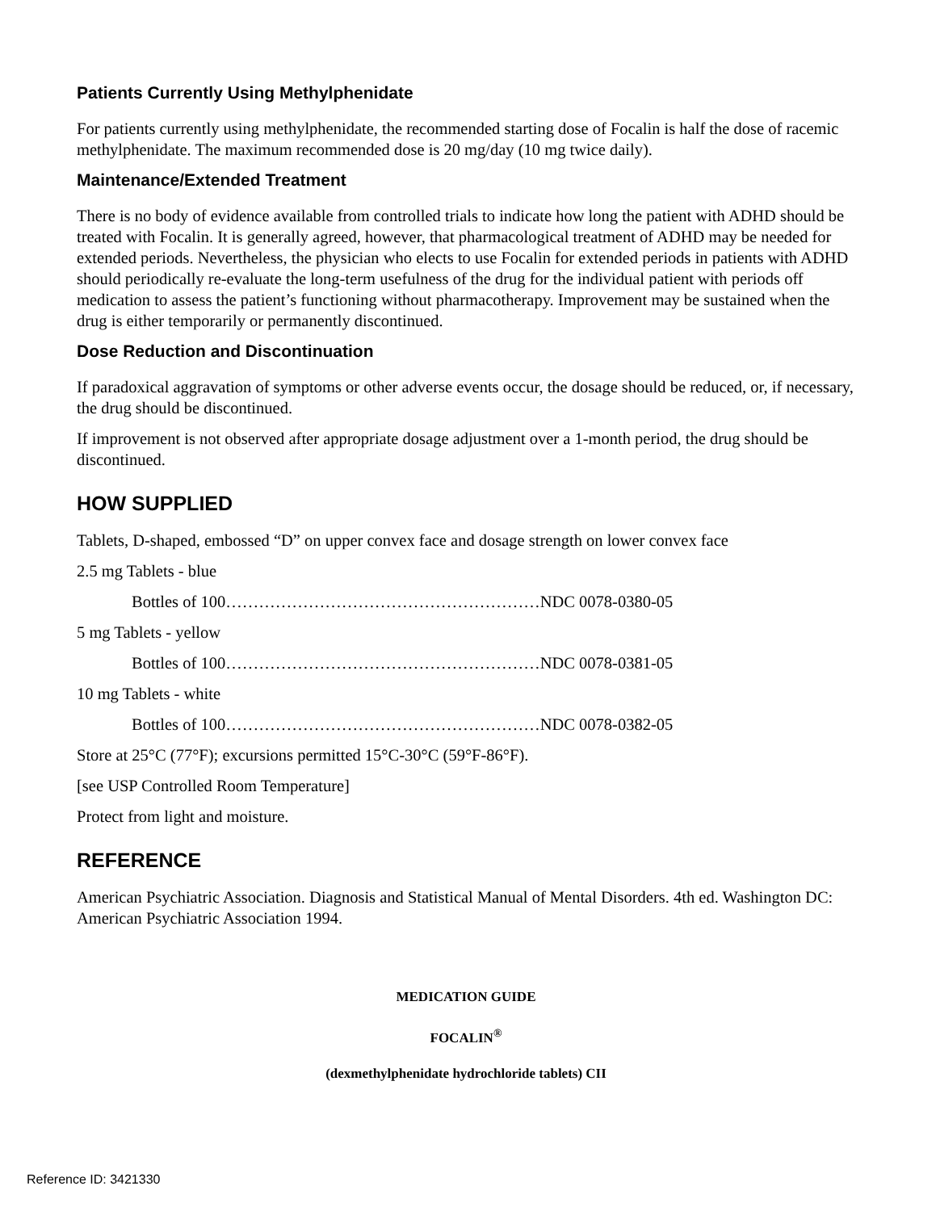Patients Currently Using Methylphenidate
For patients currently using methylphenidate, the recommended starting dose of Focalin is half the dose of racemic methylphenidate. The maximum recommended dose is 20 mg/day (10 mg twice daily).
Maintenance/Extended Treatment
There is no body of evidence available from controlled trials to indicate how long the patient with ADHD should be treated with Focalin. It is generally agreed, however, that pharmacological treatment of ADHD may be needed for extended periods. Nevertheless, the physician who elects to use Focalin for extended periods in patients with ADHD should periodically re-evaluate the long-term usefulness of the drug for the individual patient with periods off medication to assess the patient’s functioning without pharmacotherapy. Improvement may be sustained when the drug is either temporarily or permanently discontinued.
Dose Reduction and Discontinuation
If paradoxical aggravation of symptoms or other adverse events occur, the dosage should be reduced, or, if necessary, the drug should be discontinued.
If improvement is not observed after appropriate dosage adjustment over a 1-month period, the drug should be discontinued.
HOW SUPPLIED
Tablets, D-shaped, embossed “D” on upper convex face and dosage strength on lower convex face
2.5 mg Tablets - blue
Bottles of 100…………………………………………………NDC 0078-0380-05
5 mg Tablets - yellow
Bottles of 100…………………………………………………NDC 0078-0381-05
10 mg Tablets - white
Bottles of 100…………………………………………………NDC 0078-0382-05
Store at 25°C (77°F); excursions permitted 15°C-30°C (59°F-86°F).
[see USP Controlled Room Temperature]
Protect from light and moisture.
REFERENCE
American Psychiatric Association. Diagnosis and Statistical Manual of Mental Disorders. 4th ed. Washington DC: American Psychiatric Association 1994.
MEDICATION GUIDE
FOCALIN<sup>®</sup>
(dexmethylphenidate hydrochloride tablets) CII
Reference ID: 3421330